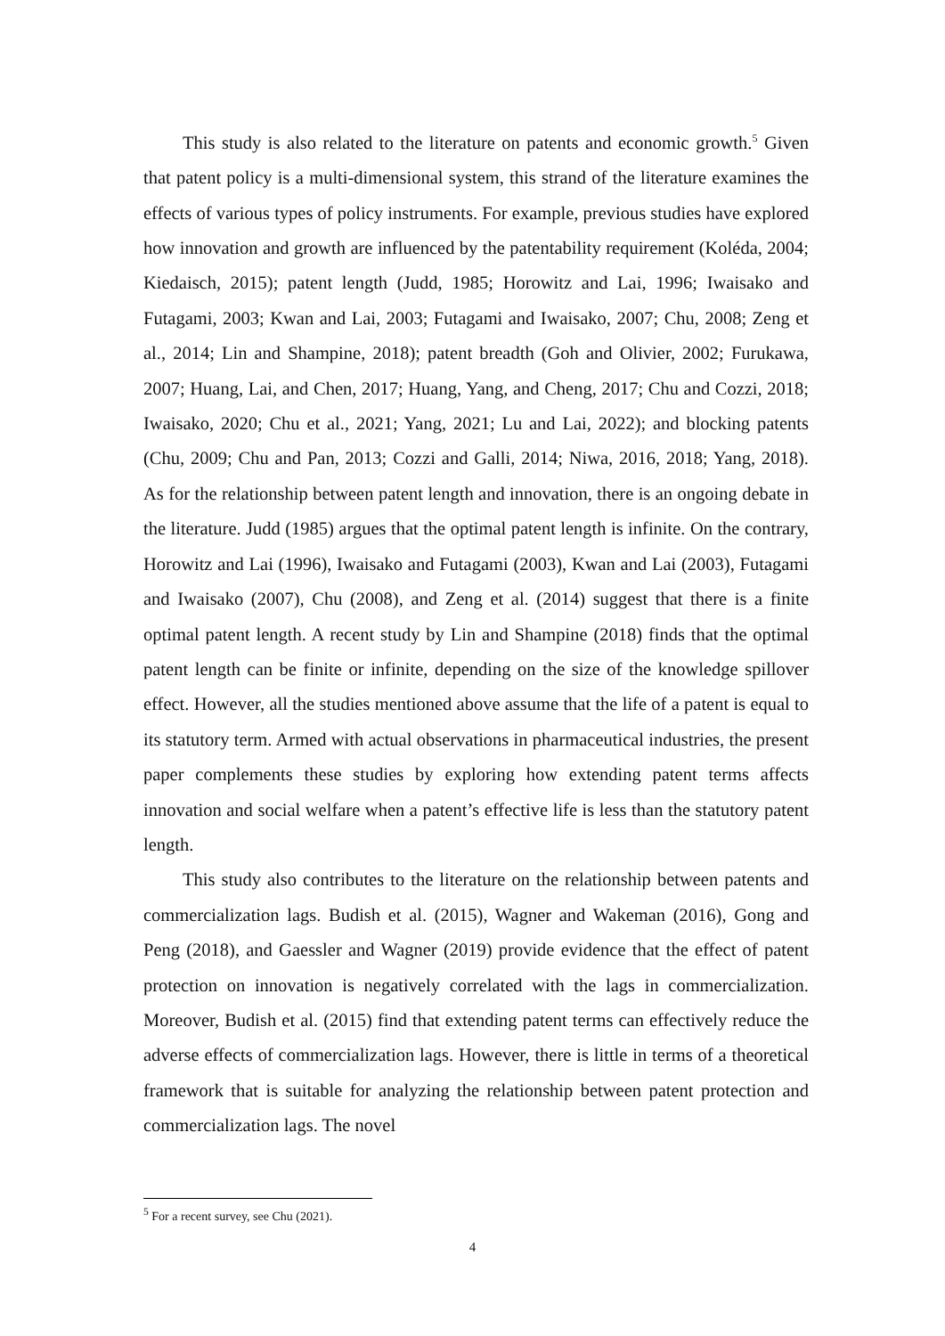This study is also related to the literature on patents and economic growth.<sup>5</sup> Given that patent policy is a multi-dimensional system, this strand of the literature examines the effects of various types of policy instruments. For example, previous studies have explored how innovation and growth are influenced by the patentability requirement (Koléda, 2004; Kiedaisch, 2015); patent length (Judd, 1985; Horowitz and Lai, 1996; Iwaisako and Futagami, 2003; Kwan and Lai, 2003; Futagami and Iwaisako, 2007; Chu, 2008; Zeng et al., 2014; Lin and Shampine, 2018); patent breadth (Goh and Olivier, 2002; Furukawa, 2007; Huang, Lai, and Chen, 2017; Huang, Yang, and Cheng, 2017; Chu and Cozzi, 2018; Iwaisako, 2020; Chu et al., 2021; Yang, 2021; Lu and Lai, 2022); and blocking patents (Chu, 2009; Chu and Pan, 2013; Cozzi and Galli, 2014; Niwa, 2016, 2018; Yang, 2018). As for the relationship between patent length and innovation, there is an ongoing debate in the literature. Judd (1985) argues that the optimal patent length is infinite. On the contrary, Horowitz and Lai (1996), Iwaisako and Futagami (2003), Kwan and Lai (2003), Futagami and Iwaisako (2007), Chu (2008), and Zeng et al. (2014) suggest that there is a finite optimal patent length. A recent study by Lin and Shampine (2018) finds that the optimal patent length can be finite or infinite, depending on the size of the knowledge spillover effect. However, all the studies mentioned above assume that the life of a patent is equal to its statutory term. Armed with actual observations in pharmaceutical industries, the present paper complements these studies by exploring how extending patent terms affects innovation and social welfare when a patent’s effective life is less than the statutory patent length.
This study also contributes to the literature on the relationship between patents and commercialization lags. Budish et al. (2015), Wagner and Wakeman (2016), Gong and Peng (2018), and Gaessler and Wagner (2019) provide evidence that the effect of patent protection on innovation is negatively correlated with the lags in commercialization. Moreover, Budish et al. (2015) find that extending patent terms can effectively reduce the adverse effects of commercialization lags. However, there is little in terms of a theoretical framework that is suitable for analyzing the relationship between patent protection and commercialization lags. The novel
<sup>5</sup> For a recent survey, see Chu (2021).
4